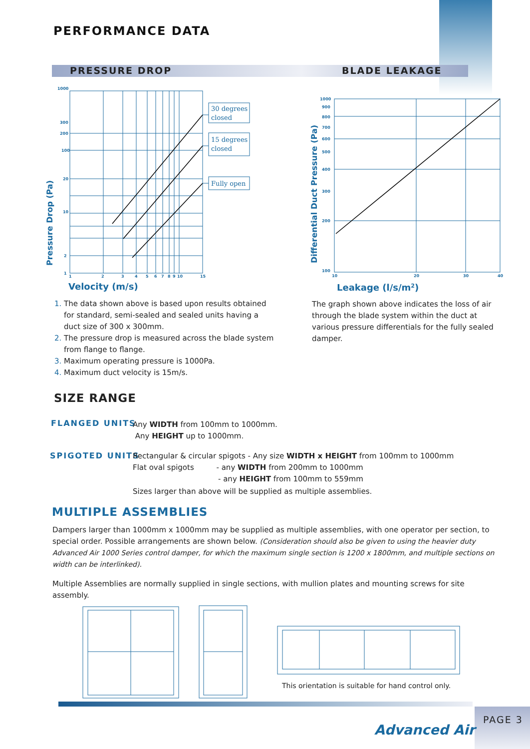PERFORMANCE DATA
PRESSURE DROP BLADE LEAKAGE
30 degrees
closed
15 degrees
closed
Fully open
1000
300
200
100
20
10
2
1
1
2
3
4
5
6
7
8
9
10
15
Velocity (m/s)
Pressure Drop (Pa)
1000
900
800
700
600
500
400
300
200
100
10
20
30
40
Leakage (l/s/m2)
Differential Duct Pressure (Pa)
The data shown above is based upon results obtained for standard, semi-sealed and sealed units having a duct size of 300 x 300mm.
The pressure drop is measured across the blade system from flange to flange.
Maximum operating pressure is 1000Pa.
Maximum duct velocity is 15m/s.
The graph shown above indicates the loss of air through the blade system within the duct at various pressure differentials for the fully sealed damper.
SIZE RANGE
FLANGED UNITS
Any WIDTH from 100mm to 1000mm.
Any HEIGHT up to 1000mm.
SPIGOTED UNITS
Rectangular & circular spigots - Any size WIDTH x HEIGHT from 100mm to 1000mm
Flat oval spigots - any WIDTH from 200mm to 1000mm
- any HEIGHT from 100mm to 559mm
Sizes larger than above will be supplied as multiple assemblies.
MULTIPLE ASSEMBLIES
Dampers larger than 1000mm x 1000mm may be supplied as multiple assemblies, with one operator per section, to special order. Possible arrangements are shown below. (Consideration should also be given to using the heavier duty Advanced Air 1000 Series control damper, for which the maximum single section is 1200 x 1800mm, and multiple sections on width can be interlinked).
Multiple Assemblies are normally supplied in single sections, with mullion plates and mounting screws for site assembly.
This orientation is suitable for hand control only.
PAGE 3
Advanced Air